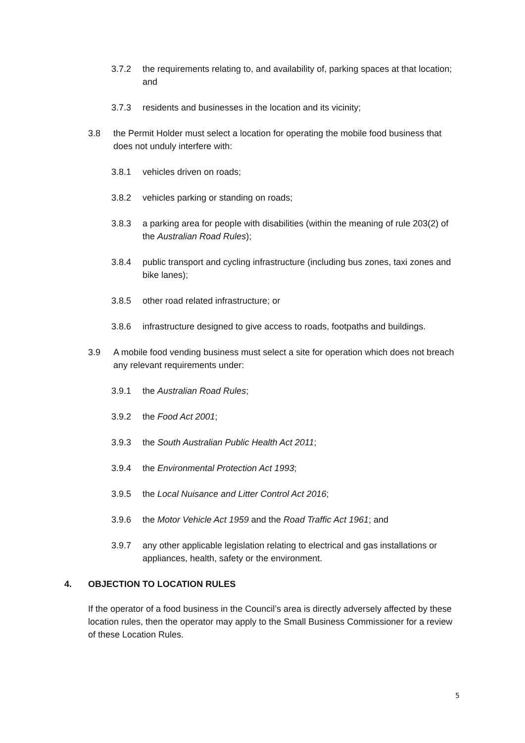3.7.2 the requirements relating to, and availability of, parking spaces at that location; and
3.7.3 residents and businesses in the location and its vicinity;
3.8 the Permit Holder must select a location for operating the mobile food business that does not unduly interfere with:
3.8.1 vehicles driven on roads;
3.8.2 vehicles parking or standing on roads;
3.8.3 a parking area for people with disabilities (within the meaning of rule 203(2) of the Australian Road Rules);
3.8.4 public transport and cycling infrastructure (including bus zones, taxi zones and bike lanes);
3.8.5 other road related infrastructure; or
3.8.6 infrastructure designed to give access to roads, footpaths and buildings.
3.9 A mobile food vending business must select a site for operation which does not breach any relevant requirements under:
3.9.1 the Australian Road Rules;
3.9.2 the Food Act 2001;
3.9.3 the South Australian Public Health Act 2011;
3.9.4 the Environmental Protection Act 1993;
3.9.5 the Local Nuisance and Litter Control Act 2016;
3.9.6 the Motor Vehicle Act 1959 and the Road Traffic Act 1961; and
3.9.7 any other applicable legislation relating to electrical and gas installations or appliances, health, safety or the environment.
4. OBJECTION TO LOCATION RULES
If the operator of a food business in the Council’s area is directly adversely affected by these location rules, then the operator may apply to the Small Business Commissioner for a review of these Location Rules.
5